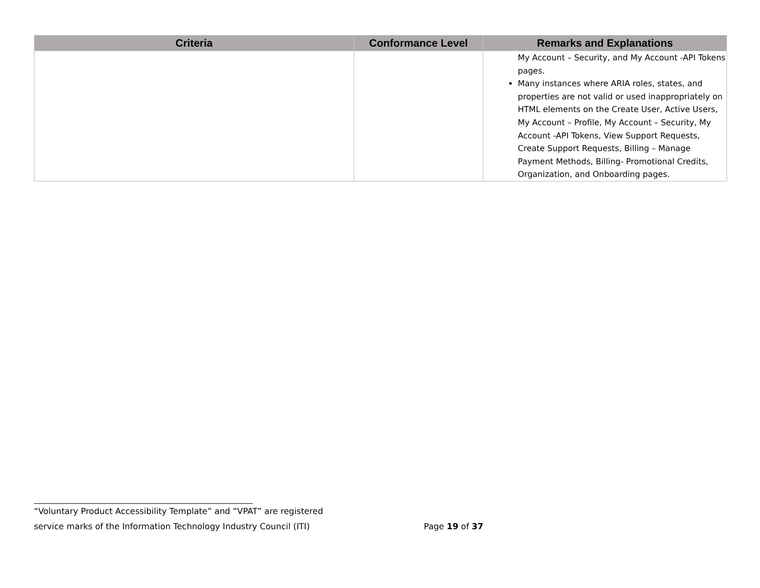| Criteria | Conformance Level | Remarks and Explanations |
| --- | --- | --- |
| | | My Account – Security, and My Account -API Tokens pages. Many instances where ARIA roles, states, and properties are not valid or used inappropriately on HTML elements on the Create User, Active Users, My Account – Profile, My Account – Security, My Account -API Tokens, View Support Requests, Create Support Requests, Billing – Manage Payment Methods, Billing- Promotional Credits, Organization, and Onboarding pages. |
“Voluntary Product Accessibility Template” and “VPAT” are registered
service marks of the Information Technology Industry Council (ITI) Page 19 of 37